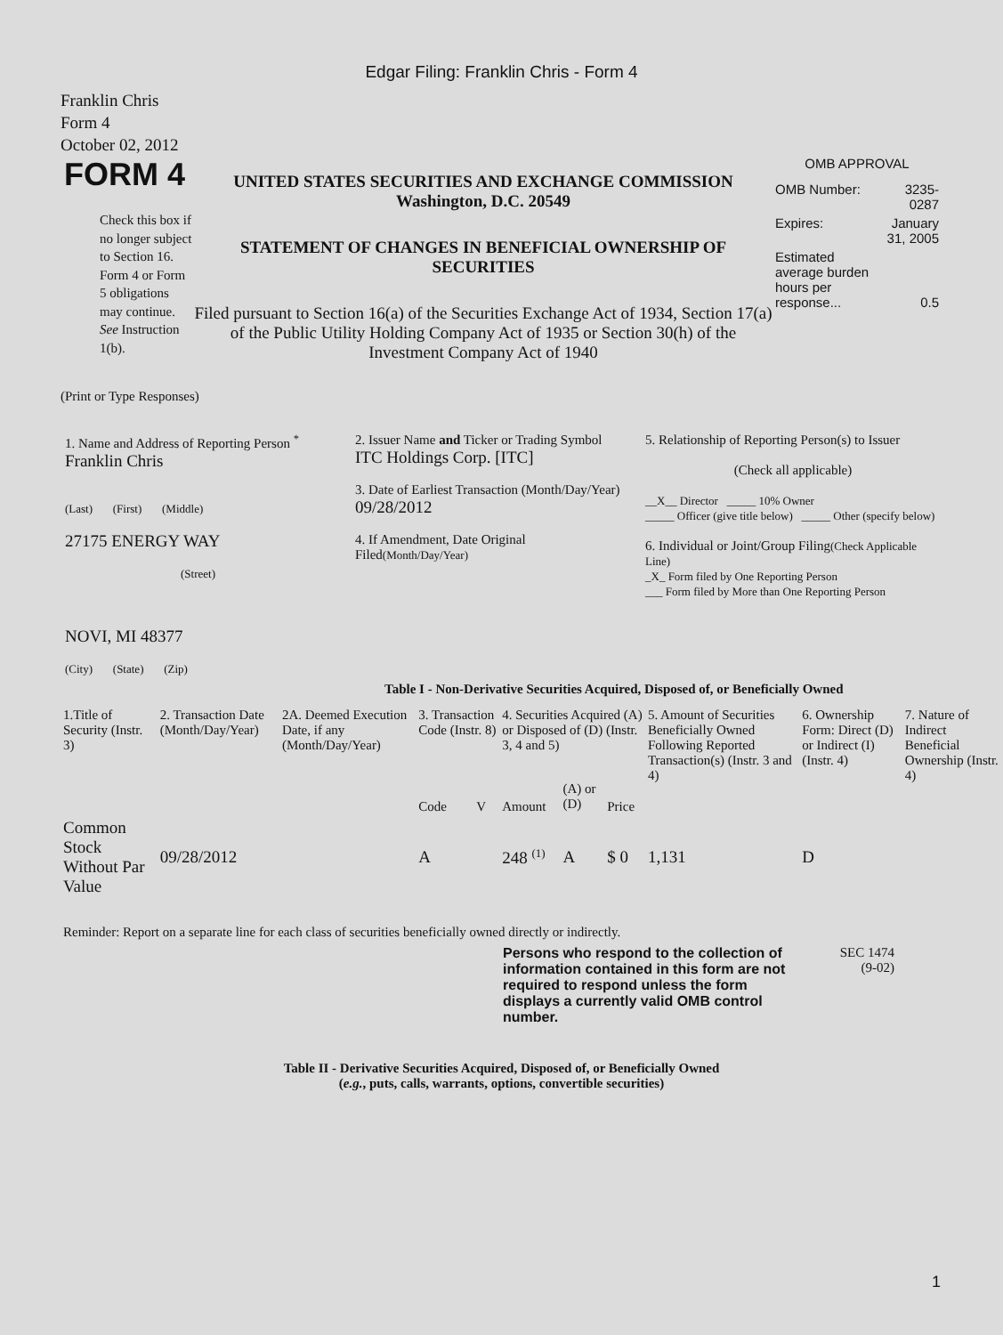Edgar Filing: Franklin Chris - Form 4
Franklin Chris
Form 4
October 02, 2012
FORM 4
Check this box if no longer subject to Section 16. Form 4 or Form 5 obligations may continue. See Instruction 1(b).
UNITED STATES SECURITIES AND EXCHANGE COMMISSION
Washington, D.C. 20549
STATEMENT OF CHANGES IN BENEFICIAL OWNERSHIP OF SECURITIES
Filed pursuant to Section 16(a) of the Securities Exchange Act of 1934, Section 17(a) of the Public Utility Holding Company Act of 1935 or Section 30(h) of the Investment Company Act of 1940
OMB APPROVAL
| OMB Number: | 3235-0287 |
| Expires: | January 31, 2005 |
| Estimated average burden hours per response... | 0.5 |
(Print or Type Responses)
| 1. Name and Address of Reporting Person <sup>*</sup> Franklin Chris (Last) (First) (Middle) 27175 ENERGY WAY (Street) NOVI, MI 48377 (City) (State) (Zip) | 2. Issuer Name and Ticker or Trading Symbol ITC Holdings Corp. [ITC] 3. Date of Earliest Transaction (Month/Day/Year) 09/28/2012 4. If Amendment, Date Original Filed (Month/Day/Year) | 5. Relationship of Reporting Person(s) to Issuer (Check all applicable) __X__ Director _____ 10% Owner _____ Officer (give title below) _____ Other (specify below) 6. Individual or Joint/Group Filing (Check Applicable Line) _X_ Form filed by One Reporting Person ___ Form filed by More than One Reporting Person |
Table I - Non-Derivative Securities Acquired, Disposed of, or Beneficially Owned
| 1.Title of Security (Instr. 3) | 2. Transaction Date (Month/Day/Year) | 2A. Deemed Execution Date, if any (Month/Day/Year) | 3. Transaction Code (Instr. 8) | | 4. Securities Acquired (A) or Disposed of (D) (Instr. 3, 4 and 5) | | | 5. Amount of Securities Beneficially Owned Following Reported Transaction(s) (Instr. 3 and 4) | 6. Ownership Form: Direct (D) or Indirect (I) (Instr. 4) | 7. Nature of Indirect Beneficial Ownership (Instr. 4) |
| --- | --- | --- | --- | --- | --- | --- | --- | --- | --- | --- |
| | | | Code | V | Amount | (A) or (D) | Price | | | |
| Common Stock Without Par Value | 09/28/2012 | | A | | 248 <sup>(1)</sup> | A | $ 0 | 1,131 | D | |
Reminder: Report on a separate line for each class of securities beneficially owned directly or indirectly.
Persons who respond to the collection of information contained in this form are not required to respond unless the form displays a currently valid OMB control number.
SEC 1474
(9-02)
Table II - Derivative Securities Acquired, Disposed of, or Beneficially Owned
(e.g., puts, calls, warrants, options, convertible securities)
1